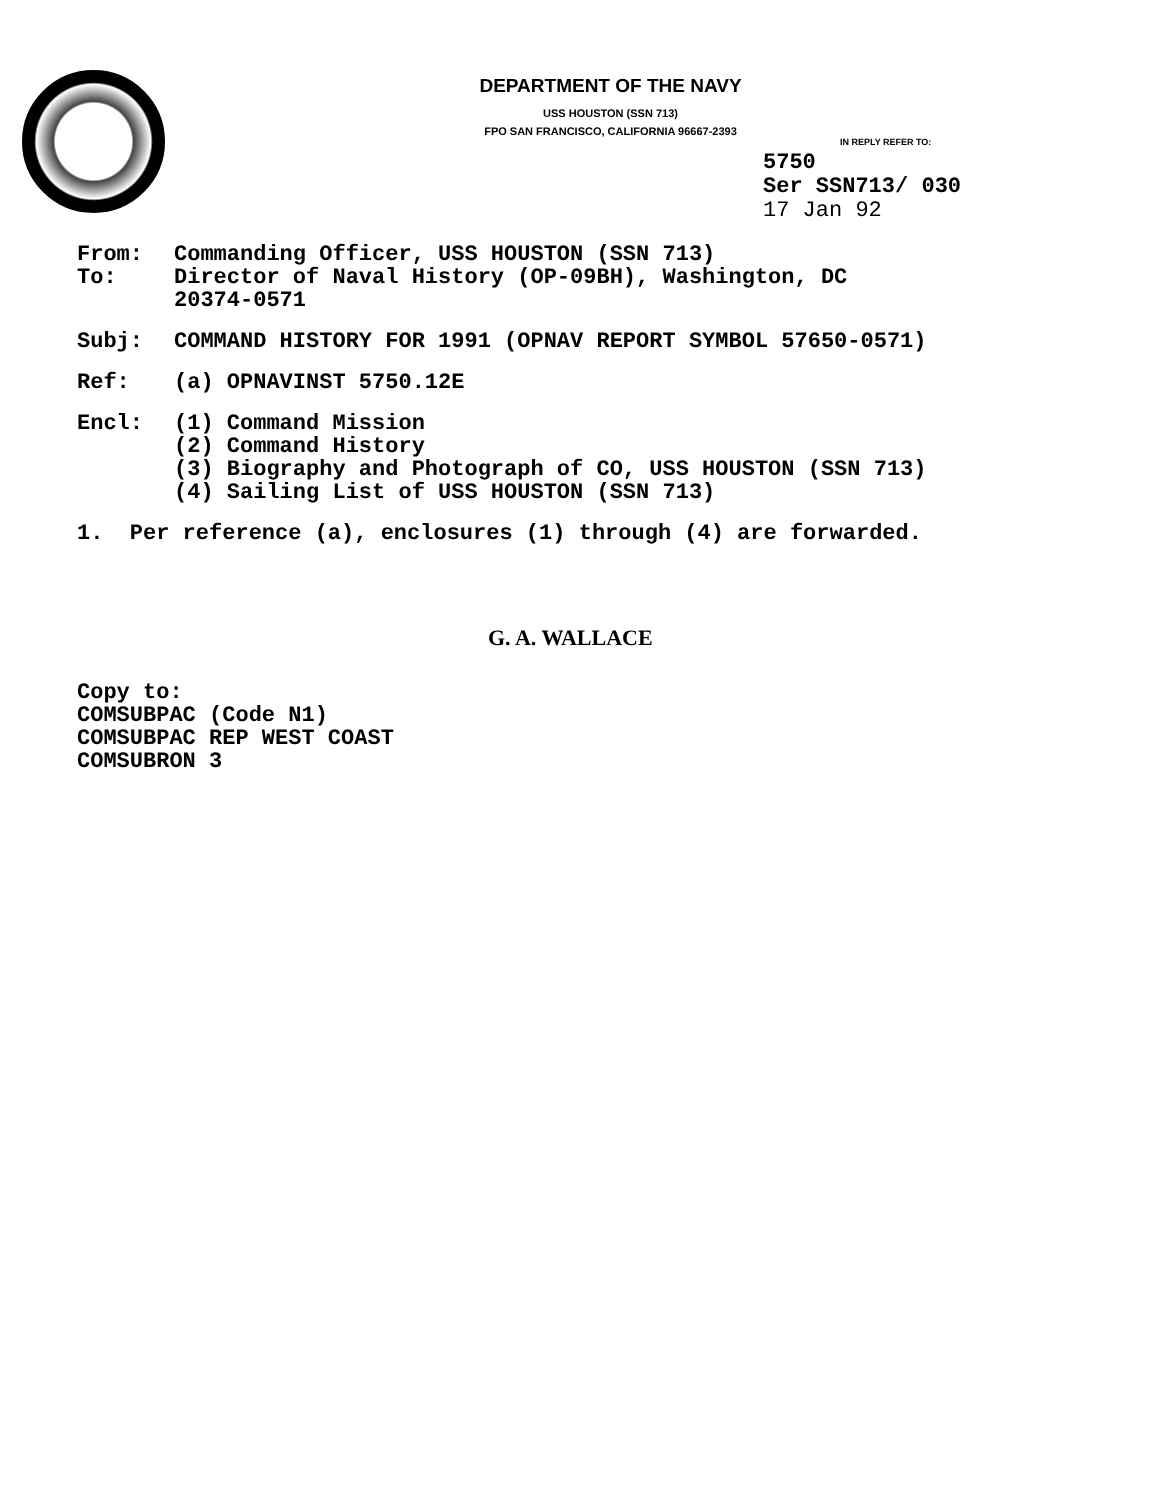DEPARTMENT OF THE NAVY
USS HOUSTON (SSN 713)
FPO SAN FRANCISCO, CALIFORNIA 96667-2393
IN REPLY REFER TO:
5750
Ser SSN713/ 030
17 Jan 92
From: Commanding Officer, USS HOUSTON (SSN 713)
To: Director of Naval History (OP-09BH), Washington, DC
20374-0571
Subj: COMMAND HISTORY FOR 1991 (OPNAV REPORT SYMBOL 57650-0571)
Ref: (a) OPNAVINST 5750.12E
Encl: (1) Command Mission
(2) Command History
(3) Biography and Photograph of CO, USS HOUSTON (SSN 713)
(4) Sailing List of USS HOUSTON (SSN 713)
1. Per reference (a), enclosures (1) through (4) are forwarded.
G. A. WALLACE
Copy to:
COMSUBPAC (Code N1)
COMSUBPAC REP WEST COAST
COMSUBRON 3